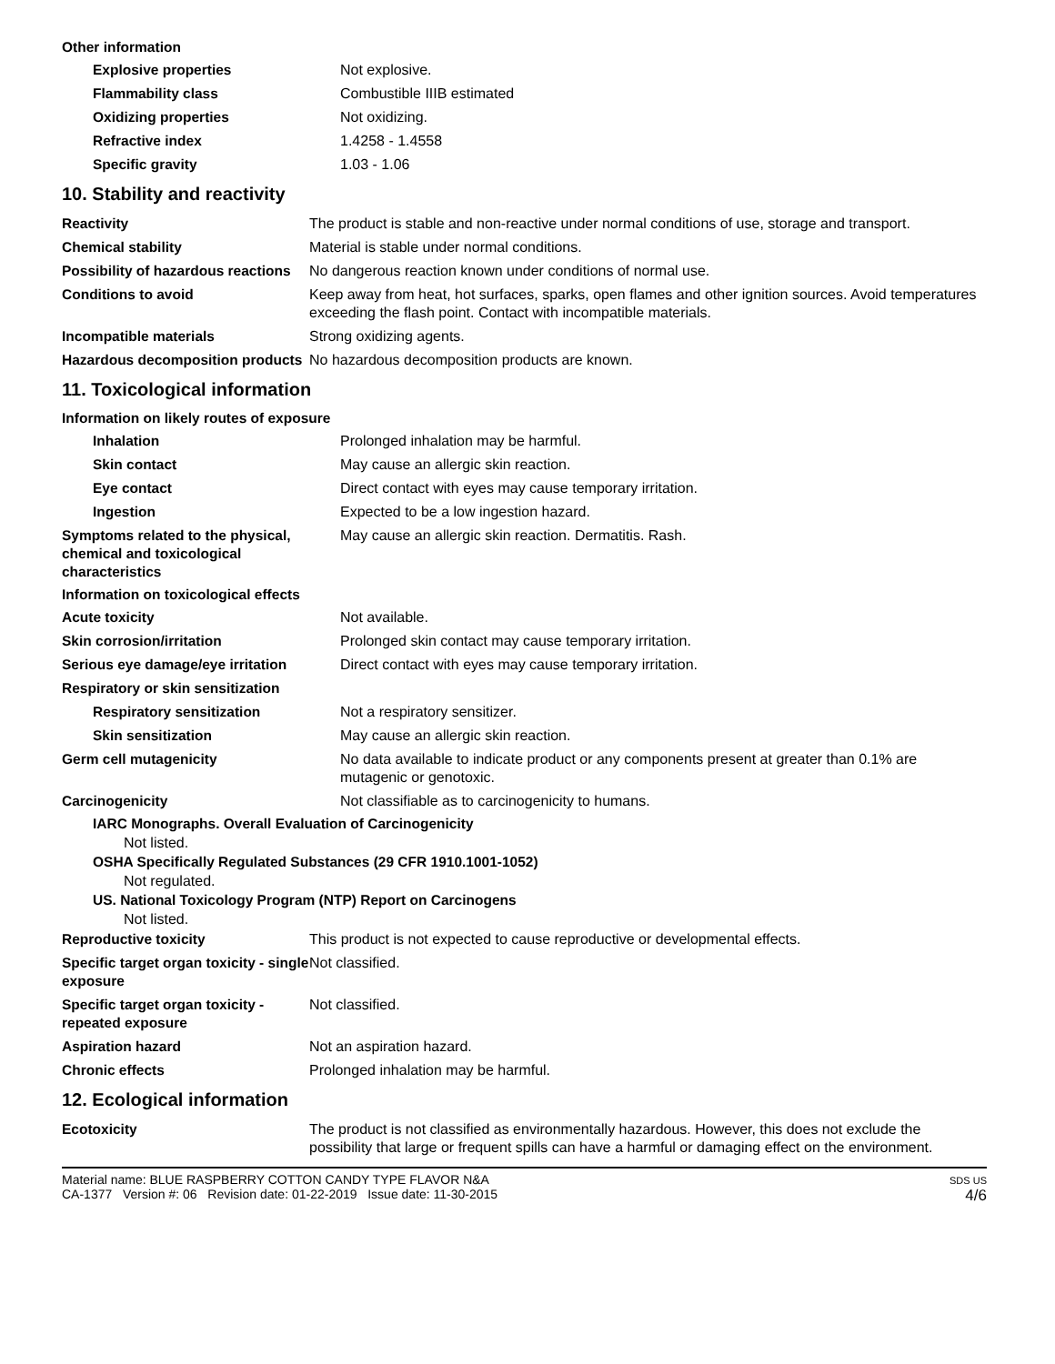Other information
| Explosive properties | Not explosive. |
| Flammability class | Combustible IIIB estimated |
| Oxidizing properties | Not oxidizing. |
| Refractive index | 1.4258 - 1.4558 |
| Specific gravity | 1.03 - 1.06 |
10. Stability and reactivity
| Reactivity | The product is stable and non-reactive under normal conditions of use, storage and transport. |
| Chemical stability | Material is stable under normal conditions. |
| Possibility of hazardous reactions | No dangerous reaction known under conditions of normal use. |
| Conditions to avoid | Keep away from heat, hot surfaces, sparks, open flames and other ignition sources. Avoid temperatures exceeding the flash point. Contact with incompatible materials. |
| Incompatible materials | Strong oxidizing agents. |
| Hazardous decomposition products | No hazardous decomposition products are known. |
11. Toxicological information
Information on likely routes of exposure
| Inhalation | Prolonged inhalation may be harmful. |
| Skin contact | May cause an allergic skin reaction. |
| Eye contact | Direct contact with eyes may cause temporary irritation. |
| Ingestion | Expected to be a low ingestion hazard. |
| Symptoms related to the physical, chemical and toxicological characteristics | May cause an allergic skin reaction. Dermatitis. Rash. |
Information on toxicological effects
| Acute toxicity | Not available. |
| Skin corrosion/irritation | Prolonged skin contact may cause temporary irritation. |
| Serious eye damage/eye irritation | Direct contact with eyes may cause temporary irritation. |
| Respiratory or skin sensitization | |
| Respiratory sensitization | Not a respiratory sensitizer. |
| Skin sensitization | May cause an allergic skin reaction. |
| Germ cell mutagenicity | No data available to indicate product or any components present at greater than 0.1% are mutagenic or genotoxic. |
| Carcinogenicity | Not classifiable as to carcinogenicity to humans. |
IARC Monographs. Overall Evaluation of Carcinogenicity
Not listed.
OSHA Specifically Regulated Substances (29 CFR 1910.1001-1052)
Not regulated.
US. National Toxicology Program (NTP) Report on Carcinogens
Not listed.
| Reproductive toxicity | This product is not expected to cause reproductive or developmental effects. |
| Specific target organ toxicity - single exposure | Not classified. |
| Specific target organ toxicity - repeated exposure | Not classified. |
| Aspiration hazard | Not an aspiration hazard. |
| Chronic effects | Prolonged inhalation may be harmful. |
12. Ecological information
| Ecotoxicity | The product is not classified as environmentally hazardous. However, this does not exclude the possibility that large or frequent spills can have a harmful or damaging effect on the environment. |
Material name: BLUE RASPBERRY COTTON CANDY TYPE FLAVOR N&A
CA-1377 Version #: 06 Revision date: 01-22-2019 Issue date: 11-30-2015
SDS US
4/6